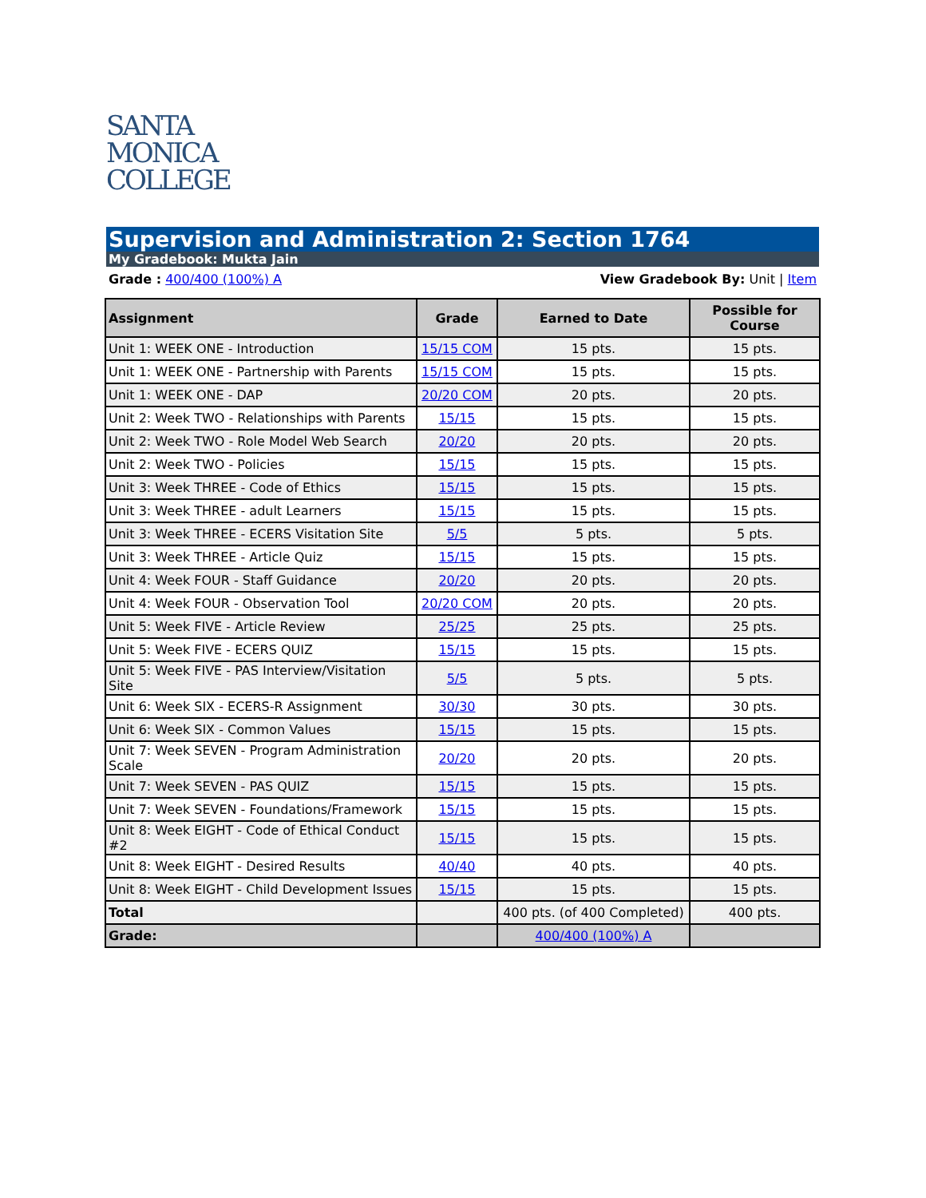SANTA
MONICA
COLLEGE
Supervision and Administration 2: Section 1764
My Gradebook: Mukta Jain
Grade : 400/400 (100%) A View Gradebook By: Unit | Item
| Assignment | Grade | Earned to Date | Possible for Course |
| --- | --- | --- | --- |
| Unit 1: WEEK ONE - Introduction | 15/15 COM | 15 pts. | 15 pts. |
| Unit 1: WEEK ONE - Partnership with Parents | 15/15 COM | 15 pts. | 15 pts. |
| Unit 1: WEEK ONE - DAP | 20/20 COM | 20 pts. | 20 pts. |
| Unit 2: Week TWO - Relationships with Parents | 15/15 | 15 pts. | 15 pts. |
| Unit 2: Week TWO - Role Model Web Search | 20/20 | 20 pts. | 20 pts. |
| Unit 2: Week TWO - Policies | 15/15 | 15 pts. | 15 pts. |
| Unit 3: Week THREE - Code of Ethics | 15/15 | 15 pts. | 15 pts. |
| Unit 3: Week THREE - adult Learners | 15/15 | 15 pts. | 15 pts. |
| Unit 3: Week THREE - ECERS Visitation Site | 5/5 | 5 pts. | 5 pts. |
| Unit 3: Week THREE - Article Quiz | 15/15 | 15 pts. | 15 pts. |
| Unit 4: Week FOUR - Staff Guidance | 20/20 | 20 pts. | 20 pts. |
| Unit 4: Week FOUR - Observation Tool | 20/20 COM | 20 pts. | 20 pts. |
| Unit 5: Week FIVE - Article Review | 25/25 | 25 pts. | 25 pts. |
| Unit 5: Week FIVE - ECERS QUIZ | 15/15 | 15 pts. | 15 pts. |
| Unit 5: Week FIVE - PAS Interview/Visitation Site | 5/5 | 5 pts. | 5 pts. |
| Unit 6: Week SIX - ECERS-R Assignment | 30/30 | 30 pts. | 30 pts. |
| Unit 6: Week SIX - Common Values | 15/15 | 15 pts. | 15 pts. |
| Unit 7: Week SEVEN - Program Administration Scale | 20/20 | 20 pts. | 20 pts. |
| Unit 7: Week SEVEN - PAS QUIZ | 15/15 | 15 pts. | 15 pts. |
| Unit 7: Week SEVEN - Foundations/Framework | 15/15 | 15 pts. | 15 pts. |
| Unit 8: Week EIGHT - Code of Ethical Conduct #2 | 15/15 | 15 pts. | 15 pts. |
| Unit 8: Week EIGHT - Desired Results | 40/40 | 40 pts. | 40 pts. |
| Unit 8: Week EIGHT - Child Development Issues | 15/15 | 15 pts. | 15 pts. |
| Total | | 400 pts. (of 400 Completed) | 400 pts. |
| Grade: | | 400/400 (100%) A | |